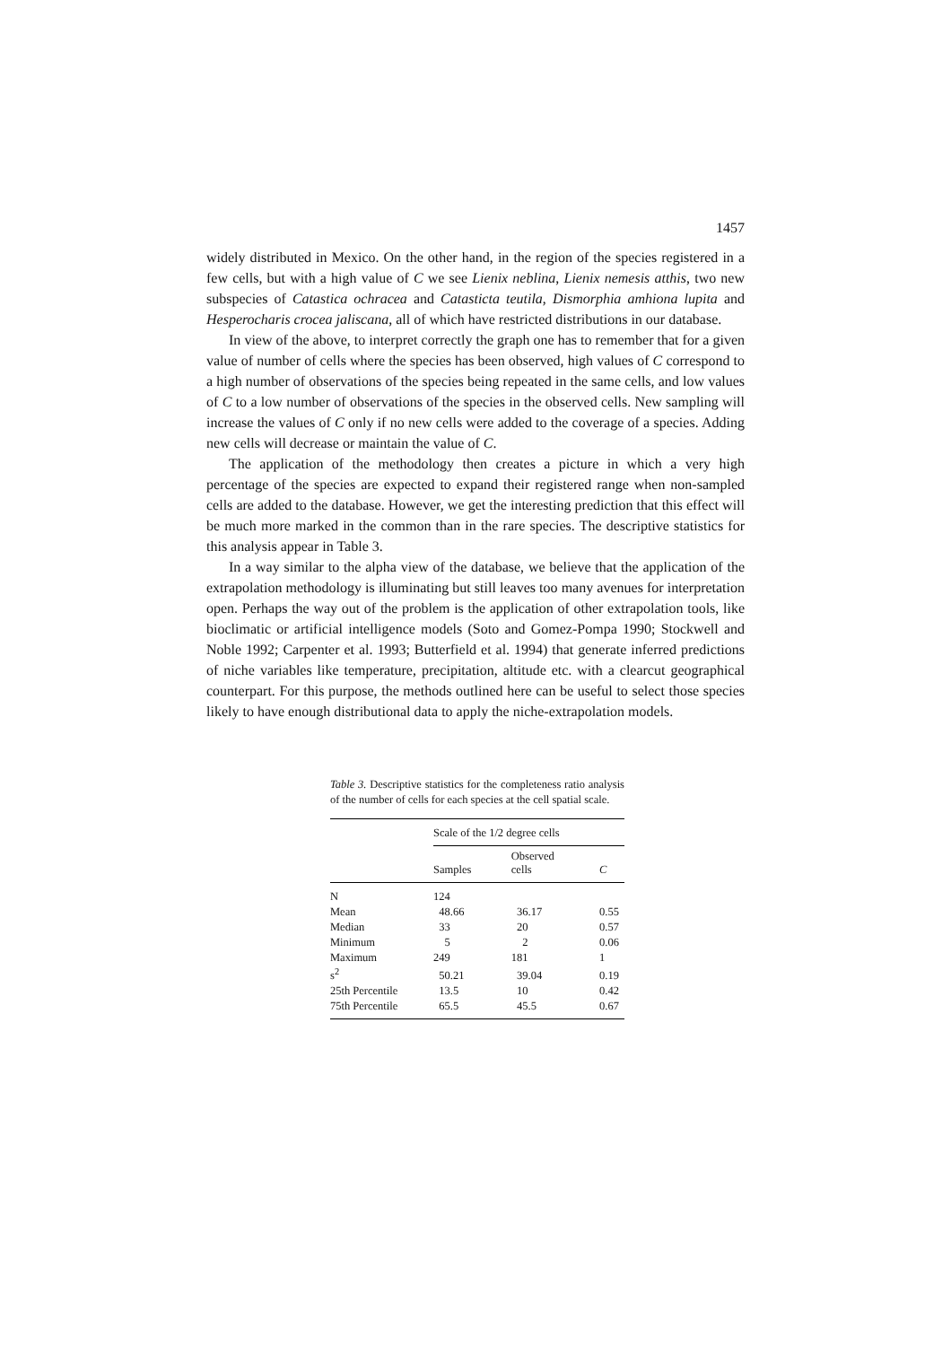1457
widely distributed in Mexico. On the other hand, in the region of the species registered in a few cells, but with a high value of C we see Lienix neblina, Lienix nemesis atthis, two new subspecies of Catastica ochracea and Catasticta teutila, Dismorphia amhiona lupita and Hesperocharis crocea jaliscana, all of which have restricted distributions in our database.
In view of the above, to interpret correctly the graph one has to remember that for a given value of number of cells where the species has been observed, high values of C correspond to a high number of observations of the species being repeated in the same cells, and low values of C to a low number of observations of the species in the observed cells. New sampling will increase the values of C only if no new cells were added to the coverage of a species. Adding new cells will decrease or maintain the value of C.
The application of the methodology then creates a picture in which a very high percentage of the species are expected to expand their registered range when non-sampled cells are added to the database. However, we get the interesting prediction that this effect will be much more marked in the common than in the rare species. The descriptive statistics for this analysis appear in Table 3.
In a way similar to the alpha view of the database, we believe that the application of the extrapolation methodology is illuminating but still leaves too many avenues for interpretation open. Perhaps the way out of the problem is the application of other extrapolation tools, like bioclimatic or artificial intelligence models (Soto and Gomez-Pompa 1990; Stockwell and Noble 1992; Carpenter et al. 1993; Butterfield et al. 1994) that generate inferred predictions of niche variables like temperature, precipitation, altitude etc. with a clearcut geographical counterpart. For this purpose, the methods outlined here can be useful to select those species likely to have enough distributional data to apply the niche-extrapolation models.
Table 3. Descriptive statistics for the completeness ratio analysis of the number of cells for each species at the cell spatial scale.
| | Scale of the 1/2 degree cells | | |
| --- | --- | --- | --- |
| | Samples | Observed cells | C |
| N | 124 | | |
| Mean | 48.66 | 36.17 | 0.55 |
| Median | 33 | 20 | 0.57 |
| Minimum | 5 | 2 | 0.06 |
| Maximum | 249 | 181 | 1 |
| s<sup>2</sup> | 50.21 | 39.04 | 0.19 |
| 25th Percentile | 13.5 | 10 | 0.42 |
| 75th Percentile | 65.5 | 45.5 | 0.67 |